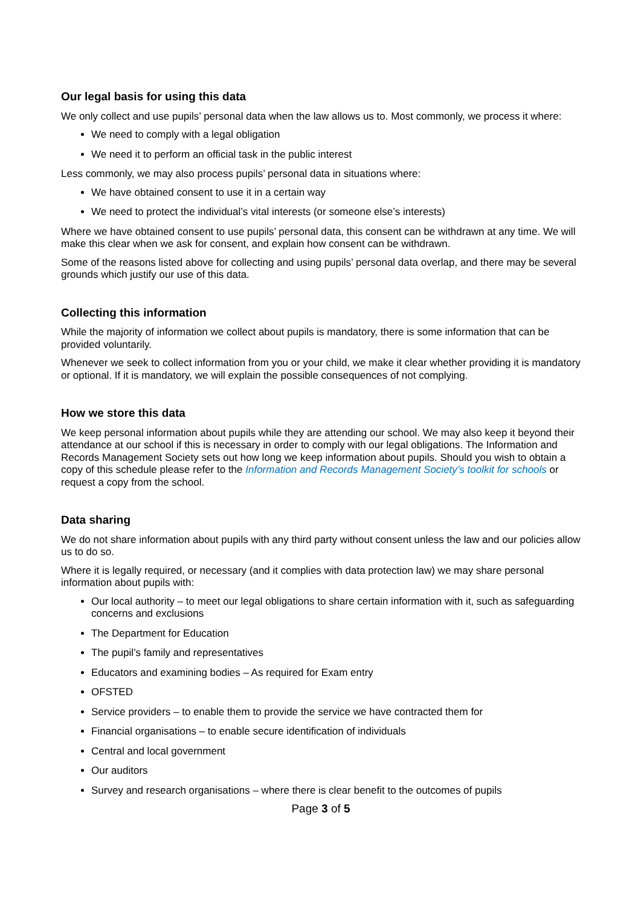Our legal basis for using this data
We only collect and use pupils’ personal data when the law allows us to. Most commonly, we process it where:
We need to comply with a legal obligation
We need it to perform an official task in the public interest
Less commonly, we may also process pupils’ personal data in situations where:
We have obtained consent to use it in a certain way
We need to protect the individual’s vital interests (or someone else’s interests)
Where we have obtained consent to use pupils’ personal data, this consent can be withdrawn at any time. We will make this clear when we ask for consent, and explain how consent can be withdrawn.
Some of the reasons listed above for collecting and using pupils’ personal data overlap, and there may be several grounds which justify our use of this data.
Collecting this information
While the majority of information we collect about pupils is mandatory, there is some information that can be provided voluntarily.
Whenever we seek to collect information from you or your child, we make it clear whether providing it is mandatory or optional. If it is mandatory, we will explain the possible consequences of not complying.
How we store this data
We keep personal information about pupils while they are attending our school. We may also keep it beyond their attendance at our school if this is necessary in order to comply with our legal obligations. The Information and Records Management Society sets out how long we keep information about pupils. Should you wish to obtain a copy of this schedule please refer to the Information and Records Management Society’s toolkit for schools or request a copy from the school.
Data sharing
We do not share information about pupils with any third party without consent unless the law and our policies allow us to do so.
Where it is legally required, or necessary (and it complies with data protection law) we may share personal information about pupils with:
Our local authority – to meet our legal obligations to share certain information with it, such as safeguarding concerns and exclusions
The Department for Education
The pupil’s family and representatives
Educators and examining bodies – As required for Exam entry
OFSTED
Service providers – to enable them to provide the service we have contracted them for
Financial organisations – to enable secure identification of individuals
Central and local government
Our auditors
Survey and research organisations – where there is clear benefit to the outcomes of pupils
Page 3 of 5